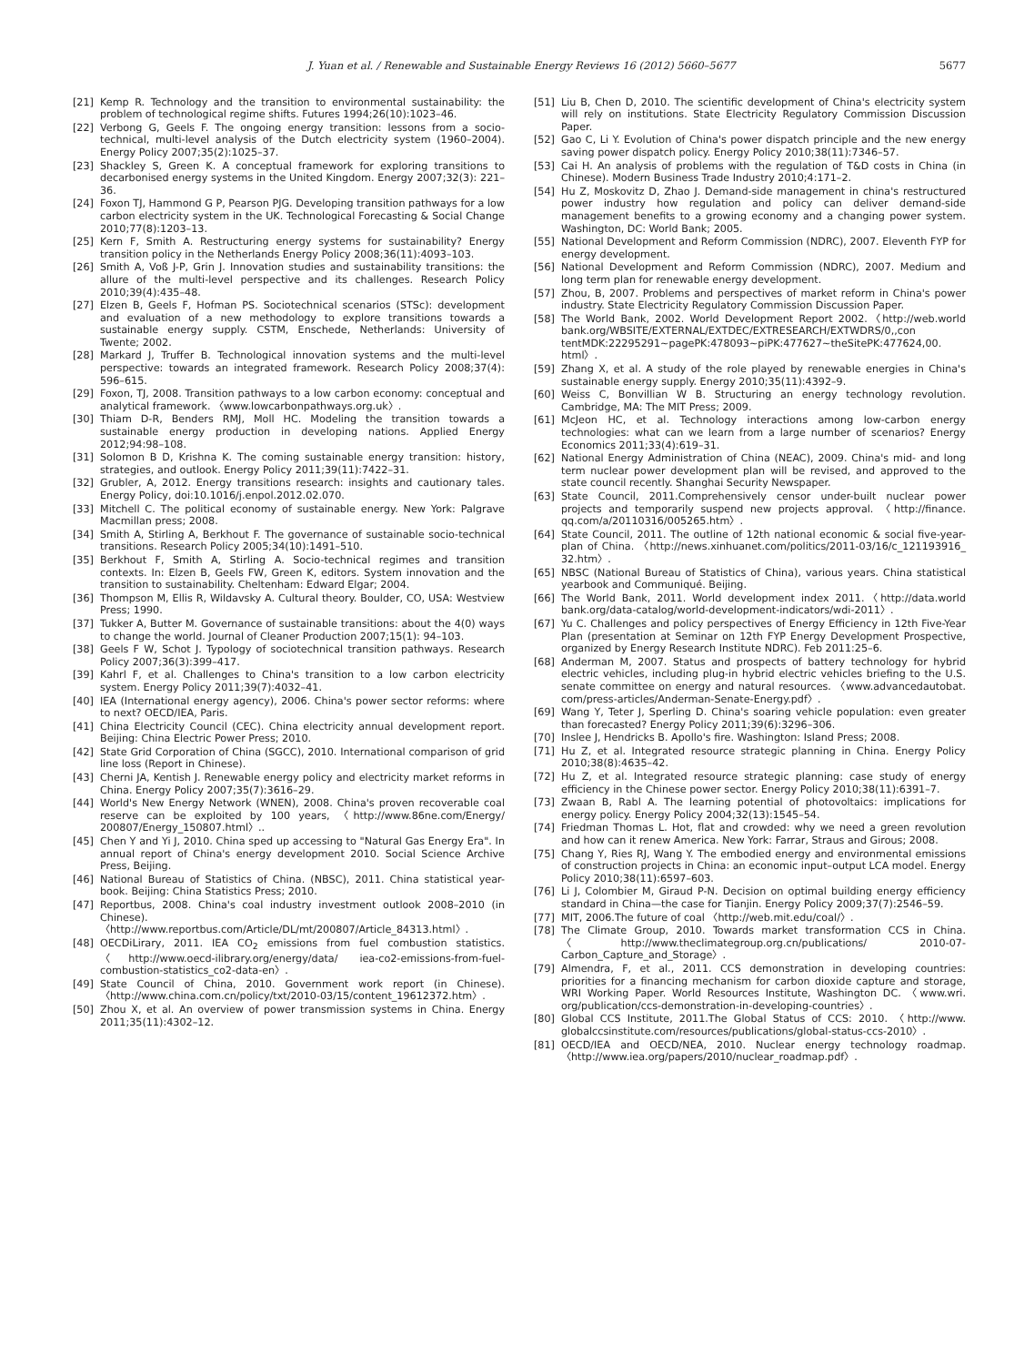J. Yuan et al. / Renewable and Sustainable Energy Reviews 16 (2012) 5660–5677 5677
[21] Kemp R. Technology and the transition to environmental sustainability: the problem of technological regime shifts. Futures 1994;26(10):1023–46.
[22] Verbong G, Geels F. The ongoing energy transition: lessons from a socio-technical, multi-level analysis of the Dutch electricity system (1960–2004). Energy Policy 2007;35(2):1025–37.
[23] Shackley S, Green K. A conceptual framework for exploring transitions to decarbonised energy systems in the United Kingdom. Energy 2007;32(3): 221–36.
[24] Foxon TJ, Hammond G P, Pearson PJG. Developing transition pathways for a low carbon electricity system in the UK. Technological Forecasting & Social Change 2010;77(8):1203–13.
[25] Kern F, Smith A. Restructuring energy systems for sustainability? Energy transition policy in the Netherlands Energy Policy 2008;36(11):4093–103.
[26] Smith A, Voß J-P, Grin J. Innovation studies and sustainability transitions: the allure of the multi-level perspective and its challenges. Research Policy 2010;39(4):435–48.
[27] Elzen B, Geels F, Hofman PS. Sociotechnical scenarios (STSc): development and evaluation of a new methodology to explore transitions towards a sustainable energy supply. CSTM, Enschede, Netherlands: University of Twente; 2002.
[28] Markard J, Truffer B. Technological innovation systems and the multi-level perspective: towards an integrated framework. Research Policy 2008;37(4): 596–615.
[29] Foxon, TJ, 2008. Transition pathways to a low carbon economy: conceptual and analytical framework. 〈www.lowcarbonpathways.org.uk〉.
[30] Thiam D-R, Benders RMJ, Moll HC. Modeling the transition towards a sustainable energy production in developing nations. Applied Energy 2012;94:98–108.
[31] Solomon B D, Krishna K. The coming sustainable energy transition: history, strategies, and outlook. Energy Policy 2011;39(11):7422–31.
[32] Grubler, A, 2012. Energy transitions research: insights and cautionary tales. Energy Policy, doi:10.1016/j.enpol.2012.02.070.
[33] Mitchell C. The political economy of sustainable energy. New York: Palgrave Macmillan press; 2008.
[34] Smith A, Stirling A, Berkhout F. The governance of sustainable socio-technical transitions. Research Policy 2005;34(10):1491–510.
[35] Berkhout F, Smith A, Stirling A. Socio-technical regimes and transition contexts. In: Elzen B, Geels FW, Green K, editors. System innovation and the transition to sustainability. Cheltenham: Edward Elgar; 2004.
[36] Thompson M, Ellis R, Wildavsky A. Cultural theory. Boulder, CO, USA: Westview Press; 1990.
[37] Tukker A, Butter M. Governance of sustainable transitions: about the 4(0) ways to change the world. Journal of Cleaner Production 2007;15(1): 94–103.
[38] Geels F W, Schot J. Typology of sociotechnical transition pathways. Research Policy 2007;36(3):399–417.
[39] Kahrl F, et al. Challenges to China's transition to a low carbon electricity system. Energy Policy 2011;39(7):4032–41.
[40] IEA (International energy agency), 2006. China's power sector reforms: where to next? OECD/IEA, Paris.
[41] China Electricity Council (CEC). China electricity annual development report. Beijing: China Electric Power Press; 2010.
[42] State Grid Corporation of China (SGCC), 2010. International comparison of grid line loss (Report in Chinese).
[43] Cherni JA, Kentish J. Renewable energy policy and electricity market reforms in China. Energy Policy 2007;35(7):3616–29.
[44] World's New Energy Network (WNEN), 2008. China's proven recoverable coal reserve can be exploited by 100 years, 〈http://www.86ne.com/Energy/ 200807/Energy_150807.html〉..
[45] Chen Y and Yi J, 2010. China sped up accessing to "Natural Gas Energy Era". In annual report of China's energy development 2010. Social Science Archive Press, Beijing.
[46] National Bureau of Statistics of China. (NBSC), 2011. China statistical year-book. Beijing: China Statistics Press; 2010.
[47] Reportbus, 2008. China's coal industry investment outlook 2008–2010 (in Chinese). 〈http://www.reportbus.com/Article/DL/mt/200807/Article_84313.html〉.
[48] OECDiLirary, 2011. IEA CO<sub>2</sub> emissions from fuel combustion statistics. 〈http://www.oecd-ilibrary.org/energy/data/ iea-co2-emissions-from-fuel-combustion-statistics_co2-data-en〉.
[49] State Council of China, 2010. Government work report (in Chinese). 〈http://www.china.com.cn/policy/txt/2010-03/15/content_19612372.htm〉.
[50] Zhou X, et al. An overview of power transmission systems in China. Energy 2011;35(11):4302–12.
[51] Liu B, Chen D, 2010. The scientific development of China's electricity system will rely on institutions. State Electricity Regulatory Commission Discussion Paper.
[52] Gao C, Li Y. Evolution of China's power dispatch principle and the new energy saving power dispatch policy. Energy Policy 2010;38(11):7346–57.
[53] Cai H. An analysis of problems with the regulation of T&D costs in China (in Chinese). Modern Business Trade Industry 2010;4:171–2.
[54] Hu Z, Moskovitz D, Zhao J. Demand-side management in china's restructured power industry how regulation and policy can deliver demand-side management benefits to a growing economy and a changing power system. Washington, DC: World Bank; 2005.
[55] National Development and Reform Commission (NDRC), 2007. Eleventh FYP for energy development.
[56] National Development and Reform Commission (NDRC), 2007. Medium and long term plan for renewable energy development.
[57] Zhou, B, 2007. Problems and perspectives of market reform in China's power industry. State Electricity Regulatory Commission Discussion Paper.
[58] The World Bank, 2002. World Development Report 2002.〈http://web.world bank.org/WBSITE/EXTERNAL/EXTDEC/EXTRESEARCH/EXTWDRS/0,,con tentMDK:22295291~pagePK:478093~piPK:477627~theSitePK:477624,00. html〉.
[59] Zhang X, et al. A study of the role played by renewable energies in China's sustainable energy supply. Energy 2010;35(11):4392–9.
[60] Weiss C, Bonvillian W B. Structuring an energy technology revolution. Cambridge, MA: The MIT Press; 2009.
[61] McJeon HC, et al. Technology interactions among low-carbon energy technologies: what can we learn from a large number of scenarios? Energy Economics 2011;33(4):619–31.
[62] National Energy Administration of China (NEAC), 2009. China's mid- and long term nuclear power development plan will be revised, and approved to the state council recently. Shanghai Security Newspaper.
[63] State Council, 2011.Comprehensively censor under-built nuclear power projects and temporarily suspend new projects approval. 〈http://finance. qq.com/a/20110316/005265.htm〉.
[64] State Council, 2011. The outline of 12th national economic & social five-year-plan of China. 〈http://news.xinhuanet.com/politics/2011-03/16/c_121193916_ 32.htm〉.
[65] NBSC (National Bureau of Statistics of China), various years. China statistical yearbook and Communiqué. Beijing.
[66] The World Bank, 2011. World development index 2011.〈http://data.world bank.org/data-catalog/world-development-indicators/wdi-2011〉.
[67] Yu C. Challenges and policy perspectives of Energy Efficiency in 12th Five-Year Plan (presentation at Seminar on 12th FYP Energy Development Prospective, organized by Energy Research Institute NDRC). Feb 2011:25–6.
[68] Anderman M, 2007. Status and prospects of battery technology for hybrid electric vehicles, including plug-in hybrid electric vehicles briefing to the U.S. senate committee on energy and natural resources. 〈www.advancedautobat. com/press-articles/Anderman-Senate-Energy.pdf〉.
[69] Wang Y, Teter J, Sperling D. China's soaring vehicle population: even greater than forecasted? Energy Policy 2011;39(6):3296–306.
[70] Inslee J, Hendricks B. Apollo's fire. Washington: Island Press; 2008.
[71] Hu Z, et al. Integrated resource strategic planning in China. Energy Policy 2010;38(8):4635–42.
[72] Hu Z, et al. Integrated resource strategic planning: case study of energy efficiency in the Chinese power sector. Energy Policy 2010;38(11):6391–7.
[73] Zwaan B, Rabl A. The learning potential of photovoltaics: implications for energy policy. Energy Policy 2004;32(13):1545–54.
[74] Friedman Thomas L. Hot, flat and crowded: why we need a green revolution and how can it renew America. New York: Farrar, Straus and Girous; 2008.
[75] Chang Y, Ries RJ, Wang Y. The embodied energy and environmental emissions of construction projects in China: an economic input–output LCA model. Energy Policy 2010;38(11):6597–603.
[76] Li J, Colombier M, Giraud P-N. Decision on optimal building energy efficiency standard in China—the case for Tianjin. Energy Policy 2009;37(7):2546–59.
[77] MIT, 2006.The future of coal 〈http://web.mit.edu/coal/〉.
[78] The Climate Group, 2010. Towards market transformation CCS in China. 〈http://www.theclimategroup.org.cn/publications/ 2010-07-Carbon_Capture_and_Storage〉.
[79] Almendra, F, et al., 2011. CCS demonstration in developing countries: priorities for a financing mechanism for carbon dioxide capture and storage, WRI Working Paper. World Resources Institute, Washington DC. 〈www.wri. org/publication/ccs-demonstration-in-developing-countries〉.
[80] Global CCS Institute, 2011.The Global Status of CCS: 2010. 〈http://www. globalccsinstitute.com/resources/publications/global-status-ccs-2010〉.
[81] OECD/IEA and OECD/NEA, 2010. Nuclear energy technology roadmap. 〈http://www.iea.org/papers/2010/nuclear_roadmap.pdf〉.